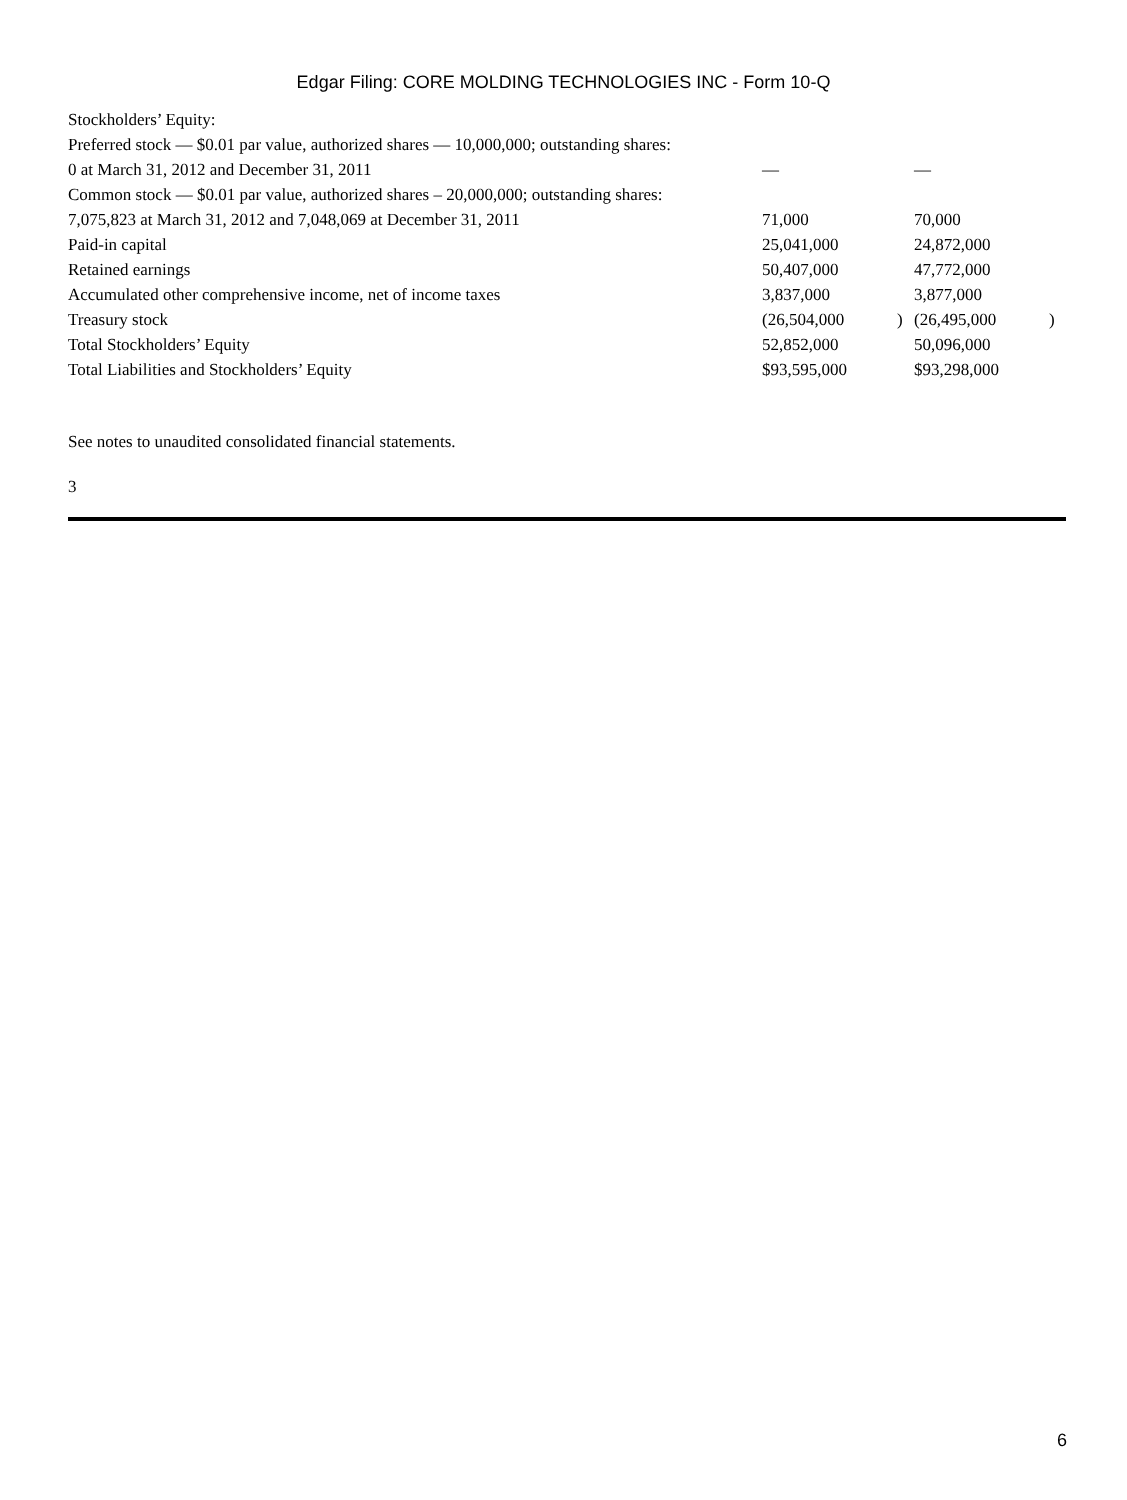Edgar Filing: CORE MOLDING TECHNOLOGIES INC - Form 10-Q
| Stockholders’ Equity: | | | | |
| Preferred stock — $0.01 par value, authorized shares — 10,000,000; outstanding shares: 0 at March 31, 2012 and December 31, 2011 | — | | — | |
| Common stock — $0.01 par value, authorized shares – 20,000,000; outstanding shares: 7,075,823 at March 31, 2012 and 7,048,069 at December 31, 2011 | 71,000 | | 70,000 | |
| Paid-in capital | 25,041,000 | | 24,872,000 | |
| Retained earnings | 50,407,000 | | 47,772,000 | |
| Accumulated other comprehensive income, net of income taxes | 3,837,000 | | 3,877,000 | |
| Treasury stock | (26,504,000 | ) | (26,495,000 | ) |
| Total Stockholders’ Equity | 52,852,000 | | 50,096,000 | |
| Total Liabilities and Stockholders’ Equity | $93,595,000 | | $93,298,000 | |
See notes to unaudited consolidated financial statements.
3
6